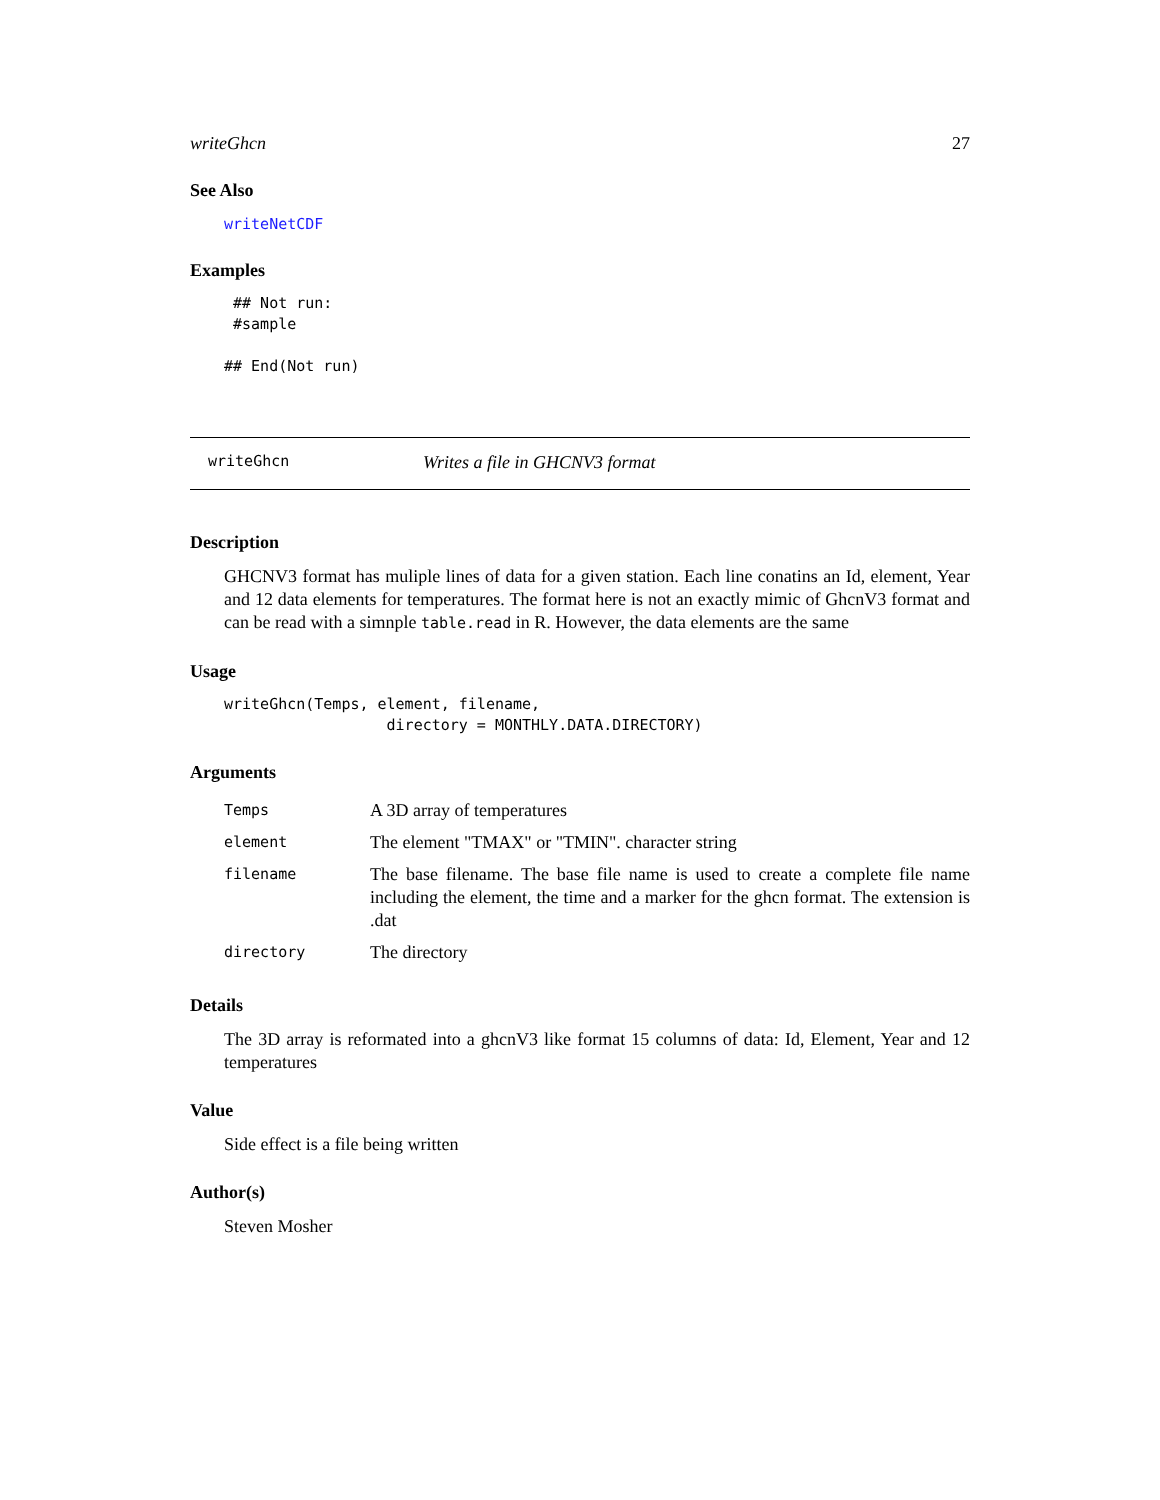writeGhcn 27
See Also
writeNetCDF
Examples
 ## Not run: 
 #sample

## End(Not run)
writeGhcn Writes a file in GHCNV3 format
Description
GHCNV3 format has muliple lines of data for a given station. Each line conatins an Id, element, Year and 12 data elements for temperatures. The format here is not an exactly mimic of GhcnV3 format and can be read with a simnple table.read in R. However, the data elements are the same
Usage
writeGhcn(Temps, element, filename,
                  directory = MONTHLY.DATA.DIRECTORY)
Arguments
| Temps | A 3D array of temperatures |
| element | The element "TMAX" or "TMIN". character string |
| filename | The base filename. The base file name is used to create a complete file name including the element, the time and a marker for the ghcn format. The extension is .dat |
| directory | The directory |
Details
The 3D array is reformated into a ghcnV3 like format 15 columns of data: Id, Element, Year and 12 temperatures
Value
Side effect is a file being written
Author(s)
Steven Mosher